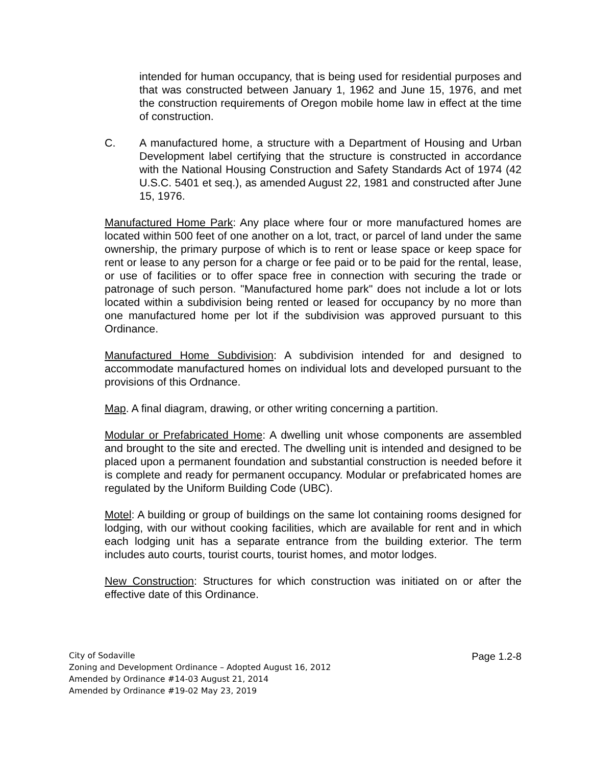intended for human occupancy, that is being used for residential purposes and that was constructed between January 1, 1962 and June 15, 1976, and met the construction requirements of Oregon mobile home law in effect at the time of construction.
C. A manufactured home, a structure with a Department of Housing and Urban Development label certifying that the structure is constructed in accordance with the National Housing Construction and Safety Standards Act of 1974 (42 U.S.C. 5401 et seq.), as amended August 22, 1981 and constructed after June 15, 1976.
Manufactured Home Park: Any place where four or more manufactured homes are located within 500 feet of one another on a lot, tract, or parcel of land under the same ownership, the primary purpose of which is to rent or lease space or keep space for rent or lease to any person for a charge or fee paid or to be paid for the rental, lease, or use of facilities or to offer space free in connection with securing the trade or patronage of such person. "Manufactured home park" does not include a lot or lots located within a subdivision being rented or leased for occupancy by no more than one manufactured home per lot if the subdivision was approved pursuant to this Ordinance.
Manufactured Home Subdivision: A subdivision intended for and designed to accommodate manufactured homes on individual lots and developed pursuant to the provisions of this Ordnance.
Map. A final diagram, drawing, or other writing concerning a partition.
Modular or Prefabricated Home: A dwelling unit whose components are assembled and brought to the site and erected. The dwelling unit is intended and designed to be placed upon a permanent foundation and substantial construction is needed before it is complete and ready for permanent occupancy. Modular or prefabricated homes are regulated by the Uniform Building Code (UBC).
Motel: A building or group of buildings on the same lot containing rooms designed for lodging, with our without cooking facilities, which are available for rent and in which each lodging unit has a separate entrance from the building exterior. The term includes auto courts, tourist courts, tourist homes, and motor lodges.
New Construction: Structures for which construction was initiated on or after the effective date of this Ordinance.
City of Sodaville
Zoning and Development Ordinance – Adopted August 16, 2012
Amended by Ordinance #14-03 August 21, 2014
Amended by Ordinance #19-02 May 23, 2019
Page 1.2-8